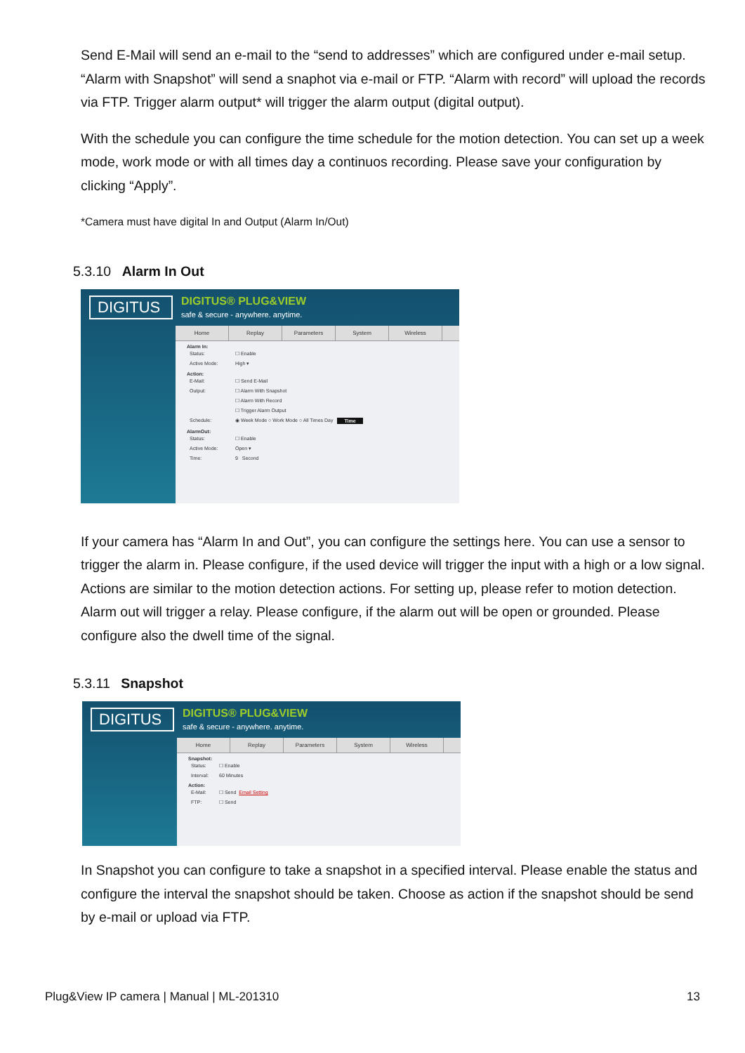Send E-Mail will send an e-mail to the “send to addresses” which are configured under e-mail setup. “Alarm with Snapshot” will send a snaphot via e-mail or FTP. “Alarm with record” will upload the records via FTP. Trigger alarm output* will trigger the alarm output (digital output).
With the schedule you can configure the time schedule for the motion detection. You can set up a week mode, work mode or with all times day a continuos recording. Please save your configuration by clicking “Apply”.
*Camera must have digital In and Output (Alarm In/Out)
5.3.10 Alarm In Out
DIGITUS
DIGITUS® PLUG&VIEW
safe & secure - anywhere. anytime.
Home Replay Parameters System Wireless
Alarm In:
Status: ☐ Enable
Active Mode: High ▾
Action:
E-Mail: ☐ Send E-Mail
Output: ☐ Alarm With Snapshot
☐ Alarm With Record
☐ Trigger Alarm Output
Schedule: ◉ Week Mode ○ Work Mode ○ All Times Day Time
AlarmOut:
Status: ☐ Enable
Active Mode: Open ▾
Time: 9 Second
If your camera has “Alarm In and Out”, you can configure the settings here. You can use a sensor to trigger the alarm in. Please configure, if the used device will trigger the input with a high or a low signal.
Actions are similar to the motion detection actions. For setting up, please refer to motion detection. Alarm out will trigger a relay. Please configure, if the alarm out will be open or grounded. Please configure also the dwell time of the signal.
5.3.11 Snapshot
DIGITUS
DIGITUS® PLUG&VIEW
safe & secure - anywhere. anytime.
Home Replay Parameters System Wireless
Snapshot:
Status: ☐ Enable
Interval: 60 Minutes
Action:
E-Mail: ☐ Send Email Setting
FTP: ☐ Send
In Snapshot you can configure to take a snapshot in a specified interval. Please enable the status and configure the interval the snapshot should be taken. Choose as action if the snapshot should be send by e-mail or upload via FTP.
Plug&View IP camera | Manual | ML-201310 13